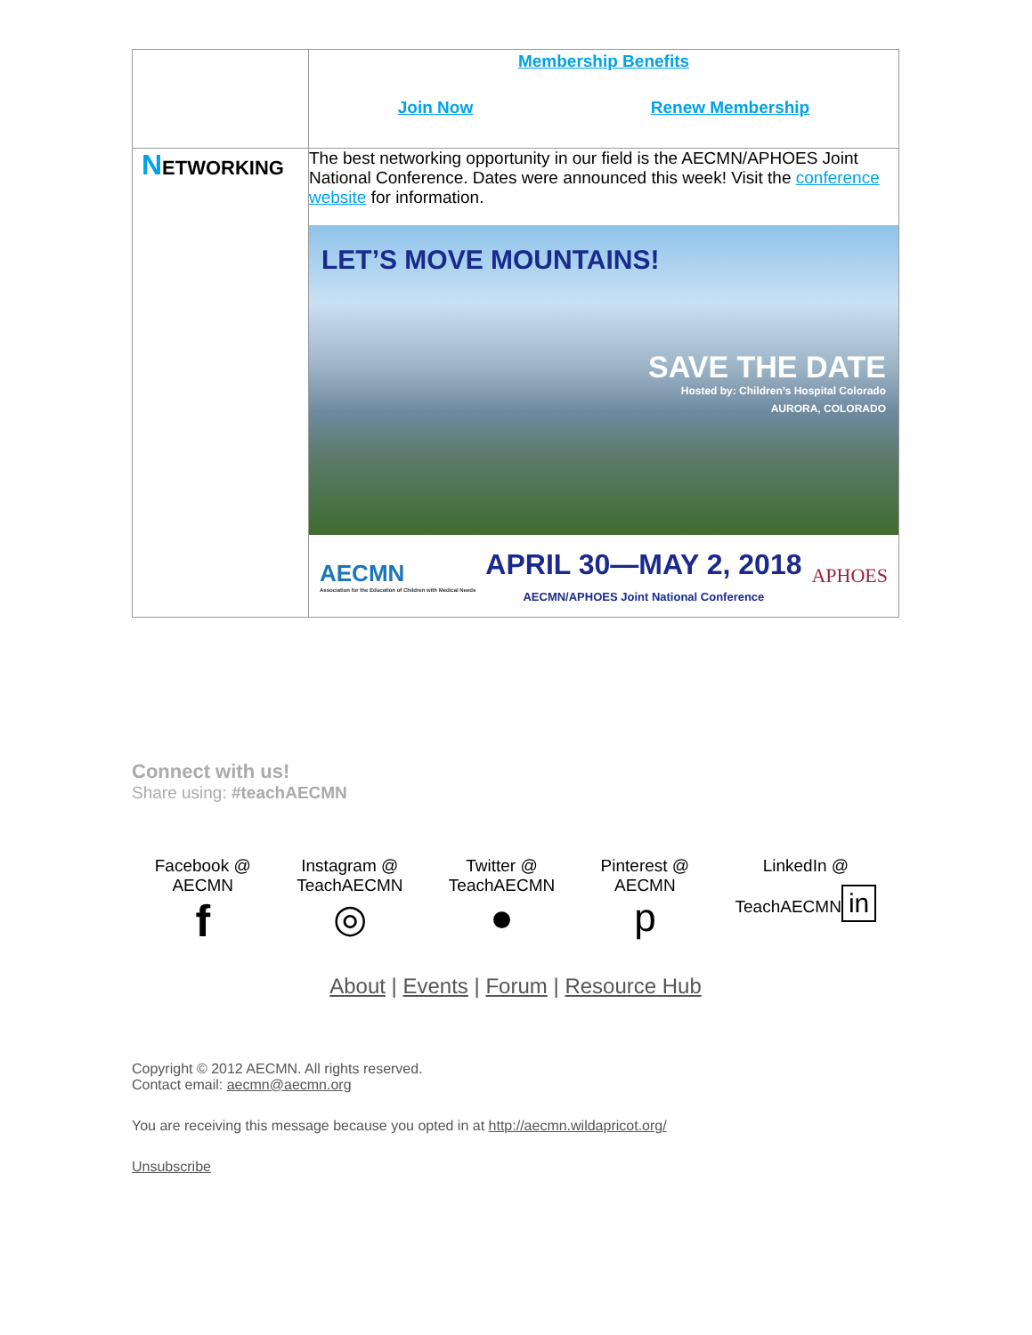| | Membership Benefits Join Now Renew Membership |
| N ETWORKING | The best networking opportunity in our field is the AECMN/APHOES Joint National Conference. Dates were announced this week! Visit the conference website for information. LET’S MOVE MOUNTAINS! SAVE THE DATE Hosted by: Children’s Hospital Colorado AURORA, COLORADO AECMN Association for the Education of Children with Medical Needs APRIL 30—MAY 2, 2018 AECMN/APHOES Joint National Conference APHOES |
Connect with us!
Share using: #teachAECMN
Facebook @
AECMN
f
Instagram @
TeachAECMN
◎
Twitter @
TeachAECMN
●
Pinterest @
AECMN
p
LinkedIn @
TeachAECMN
in
About | Events | Forum | Resource Hub
Copyright © 2012 AECMN. All rights reserved.
Contact email: aecmn@aecmn.org
You are receiving this message because you opted in at http://aecmn.wildapricot.org/
Unsubscribe